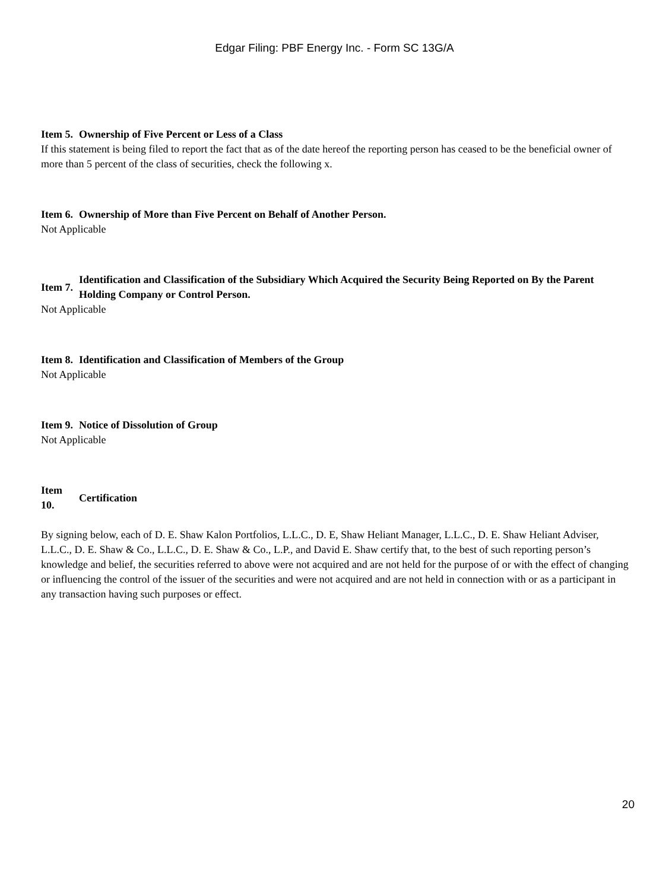Edgar Filing: PBF Energy Inc. - Form SC 13G/A
Item 5. Ownership of Five Percent or Less of a Class
If this statement is being filed to report the fact that as of the date hereof the reporting person has ceased to be the beneficial owner of more than 5 percent of the class of securities, check the following x.
Item 6. Ownership of More than Five Percent on Behalf of Another Person.
Not Applicable
Item 7. Identification and Classification of the Subsidiary Which Acquired the Security Being Reported on By the Parent Holding Company or Control Person.
Not Applicable
Item 8. Identification and Classification of Members of the Group
Not Applicable
Item 9. Notice of Dissolution of Group
Not Applicable
Item
10. Certification
By signing below, each of D. E. Shaw Kalon Portfolios, L.L.C., D. E, Shaw Heliant Manager, L.L.C., D. E. Shaw Heliant Adviser, L.L.C., D. E. Shaw & Co., L.L.C., D. E. Shaw & Co., L.P., and David E. Shaw certify that, to the best of such reporting person’s knowledge and belief, the securities referred to above were not acquired and are not held for the purpose of or with the effect of changing or influencing the control of the issuer of the securities and were not acquired and are not held in connection with or as a participant in any transaction having such purposes or effect.
20